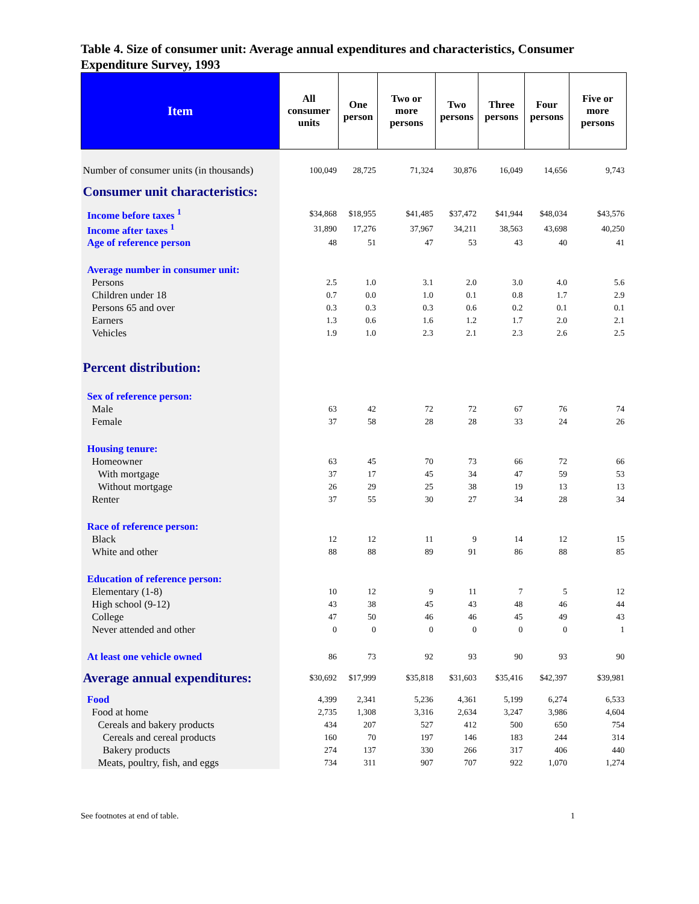Table 4. Size of consumer unit: Average annual expenditures and characteristics, Consumer Expenditure Survey, 1993
| Item | All consumer units | One person | Two or more persons | Two persons | Three persons | Four persons | Five or more persons |
| --- | --- | --- | --- | --- | --- | --- | --- |
| Number of consumer units (in thousands) | 100,049 | 28,725 | 71,324 | 30,876 | 16,049 | 14,656 | 9,743 |
| Consumer unit characteristics: | | | | | | | |
| Income before taxes <sup>1</sup> | $34,868 | $18,955 | $41,485 | $37,472 | $41,944 | $48,034 | $43,576 |
| Income after taxes <sup>1</sup> | 31,890 | 17,276 | 37,967 | 34,211 | 38,563 | 43,698 | 40,250 |
| Age of reference person | 48 | 51 | 47 | 53 | 43 | 40 | 41 |
| Average number in consumer unit: | | | | | | | |
| Persons | 2.5 | 1.0 | 3.1 | 2.0 | 3.0 | 4.0 | 5.6 |
| Children under 18 | 0.7 | 0.0 | 1.0 | 0.1 | 0.8 | 1.7 | 2.9 |
| Persons 65 and over | 0.3 | 0.3 | 0.3 | 0.6 | 0.2 | 0.1 | 0.1 |
| Earners | 1.3 | 0.6 | 1.6 | 1.2 | 1.7 | 2.0 | 2.1 |
| Vehicles | 1.9 | 1.0 | 2.3 | 2.1 | 2.3 | 2.6 | 2.5 |
| Percent distribution: | | | | | | | |
| Sex of reference person: | | | | | | | |
| Male | 63 | 42 | 72 | 72 | 67 | 76 | 74 |
| Female | 37 | 58 | 28 | 28 | 33 | 24 | 26 |
| Housing tenure: | | | | | | | |
| Homeowner | 63 | 45 | 70 | 73 | 66 | 72 | 66 |
| With mortgage | 37 | 17 | 45 | 34 | 47 | 59 | 53 |
| Without mortgage | 26 | 29 | 25 | 38 | 19 | 13 | 13 |
| Renter | 37 | 55 | 30 | 27 | 34 | 28 | 34 |
| Race of reference person: | | | | | | | |
| Black | 12 | 12 | 11 | 9 | 14 | 12 | 15 |
| White and other | 88 | 88 | 89 | 91 | 86 | 88 | 85 |
| Education of reference person: | | | | | | | |
| Elementary (1-8) | 10 | 12 | 9 | 11 | 7 | 5 | 12 |
| High school (9-12) | 43 | 38 | 45 | 43 | 48 | 46 | 44 |
| College | 47 | 50 | 46 | 46 | 45 | 49 | 43 |
| Never attended and other | 0 | 0 | 0 | 0 | 0 | 0 | 1 |
| At least one vehicle owned | 86 | 73 | 92 | 93 | 90 | 93 | 90 |
| Average annual expenditures: | $30,692 | $17,999 | $35,818 | $31,603 | $35,416 | $42,397 | $39,981 |
| Food | 4,399 | 2,341 | 5,236 | 4,361 | 5,199 | 6,274 | 6,533 |
| Food at home | 2,735 | 1,308 | 3,316 | 2,634 | 3,247 | 3,986 | 4,604 |
| Cereals and bakery products | 434 | 207 | 527 | 412 | 500 | 650 | 754 |
| Cereals and cereal products | 160 | 70 | 197 | 146 | 183 | 244 | 314 |
| Bakery products | 274 | 137 | 330 | 266 | 317 | 406 | 440 |
| Meats, poultry, fish, and eggs | 734 | 311 | 907 | 707 | 922 | 1,070 | 1,274 |
See footnotes at end of table. 1